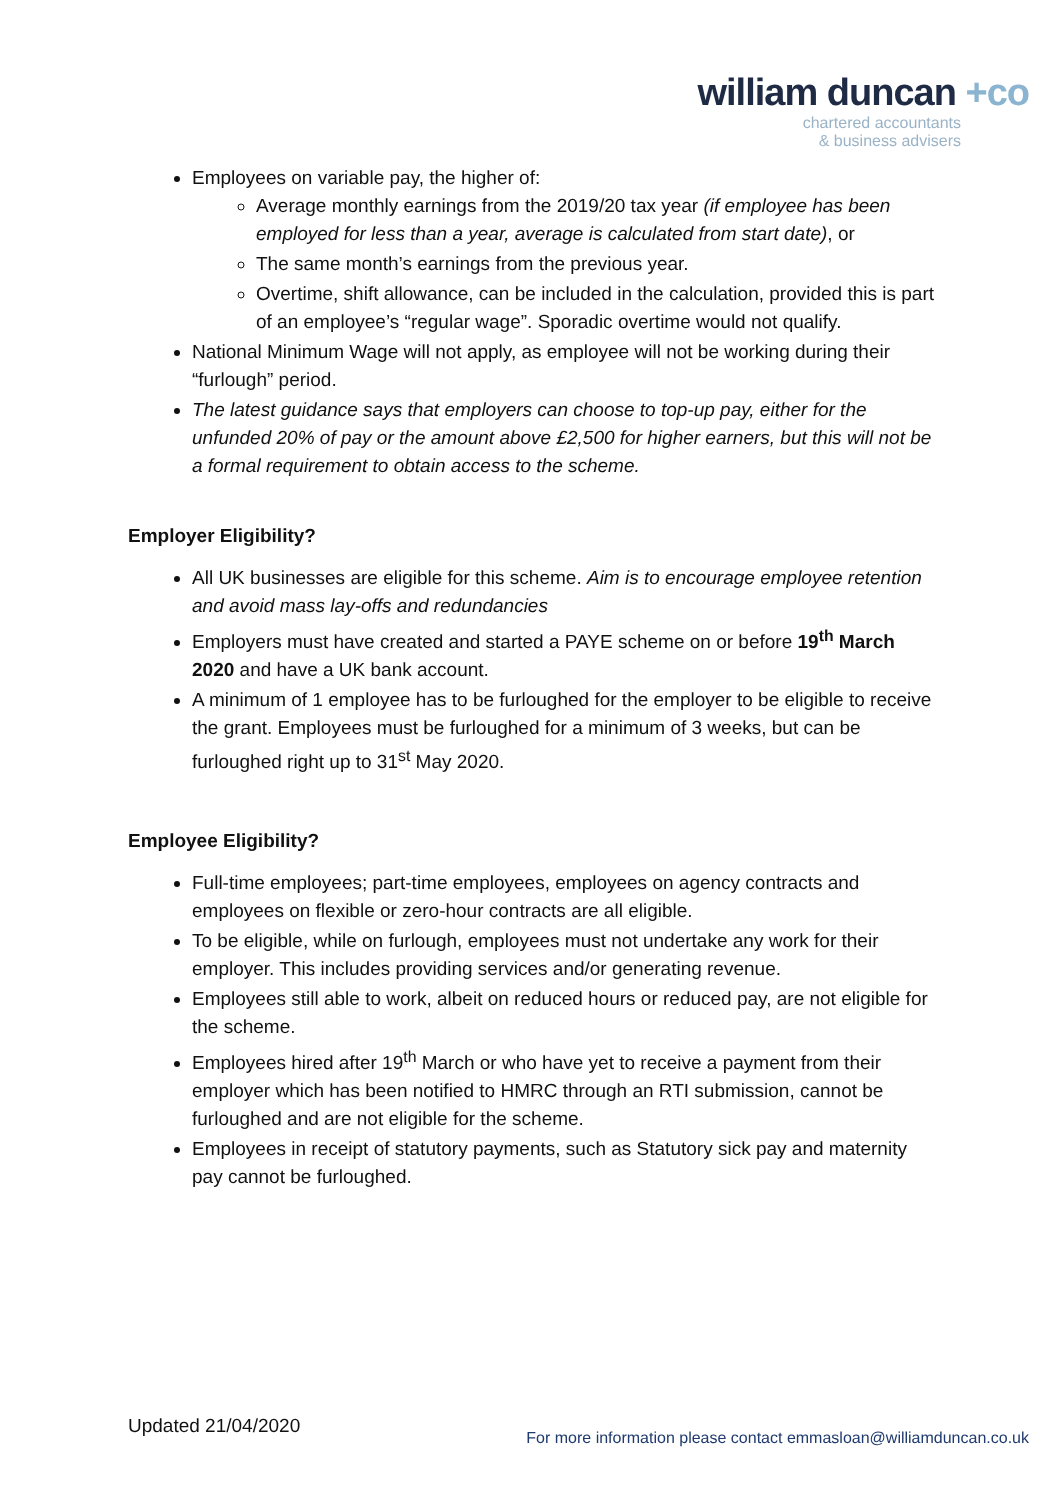william duncan +co
chartered accountants
& business advisers
Employees on variable pay, the higher of:
Average monthly earnings from the 2019/20 tax year (if employee has been employed for less than a year, average is calculated from start date), or
The same month’s earnings from the previous year.
Overtime, shift allowance, can be included in the calculation, provided this is part of an employee’s “regular wage”. Sporadic overtime would not qualify.
National Minimum Wage will not apply, as employee will not be working during their “furlough” period.
The latest guidance says that employers can choose to top-up pay, either for the unfunded 20% of pay or the amount above £2,500 for higher earners, but this will not be a formal requirement to obtain access to the scheme.
Employer Eligibility?
All UK businesses are eligible for this scheme. Aim is to encourage employee retention and avoid mass lay-offs and redundancies
Employers must have created and started a PAYE scheme on or before 19<sup>th</sup> March 2020 and have a UK bank account.
A minimum of 1 employee has to be furloughed for the employer to be eligible to receive the grant. Employees must be furloughed for a minimum of 3 weeks, but can be furloughed right up to 31<sup>st</sup> May 2020.
Employee Eligibility?
Full-time employees; part-time employees, employees on agency contracts and employees on flexible or zero-hour contracts are all eligible.
To be eligible, while on furlough, employees must not undertake any work for their employer. This includes providing services and/or generating revenue.
Employees still able to work, albeit on reduced hours or reduced pay, are not eligible for the scheme.
Employees hired after 19<sup>th</sup> March or who have yet to receive a payment from their employer which has been notified to HMRC through an RTI submission, cannot be furloughed and are not eligible for the scheme.
Employees in receipt of statutory payments, such as Statutory sick pay and maternity pay cannot be furloughed.
Updated 21/04/2020
For more information please contact emmasloan@williamduncan.co.uk